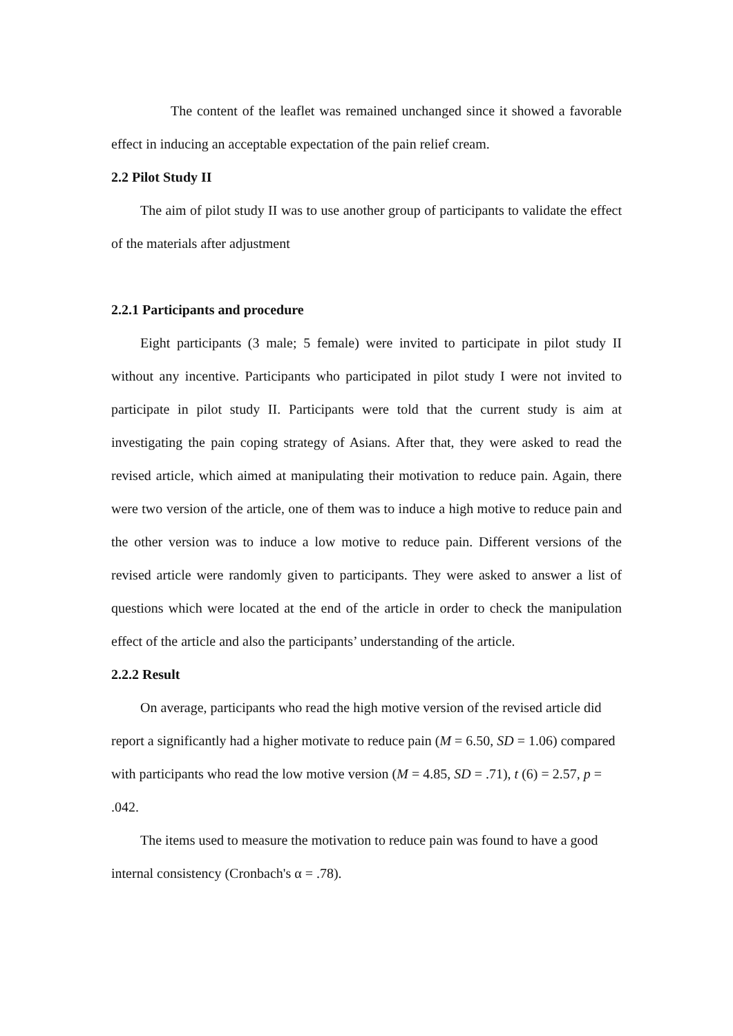The content of the leaflet was remained unchanged since it showed a favorable effect in inducing an acceptable expectation of the pain relief cream.
2.2 Pilot Study II
The aim of pilot study II was to use another group of participants to validate the effect of the materials after adjustment
2.2.1 Participants and procedure
Eight participants (3 male; 5 female) were invited to participate in pilot study II without any incentive. Participants who participated in pilot study I were not invited to participate in pilot study II. Participants were told that the current study is aim at investigating the pain coping strategy of Asians. After that, they were asked to read the revised article, which aimed at manipulating their motivation to reduce pain. Again, there were two version of the article, one of them was to induce a high motive to reduce pain and the other version was to induce a low motive to reduce pain. Different versions of the revised article were randomly given to participants. They were asked to answer a list of questions which were located at the end of the article in order to check the manipulation effect of the article and also the participants’ understanding of the article.
2.2.2 Result
On average, participants who read the high motive version of the revised article did report a significantly had a higher motivate to reduce pain (M = 6.50, SD = 1.06) compared with participants who read the low motive version (M = 4.85, SD = .71), t (6) = 2.57, p = .042.
The items used to measure the motivation to reduce pain was found to have a good internal consistency (Cronbach's α = .78).